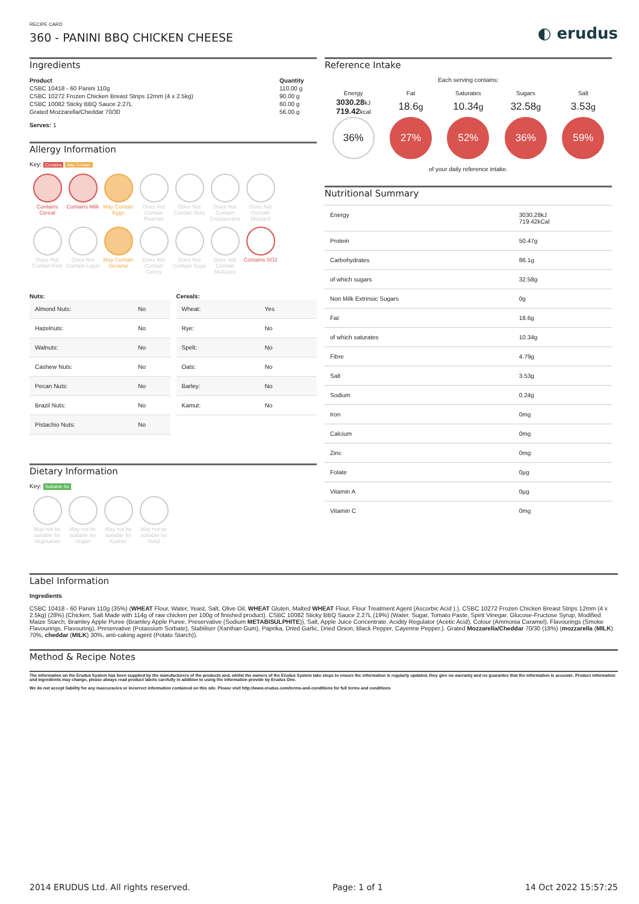RECIPE CARD
360 - PANINI BBQ CHICKEN CHEESE
◐ erudus
Ingredients
| Product | Quantity |
| --- | --- |
| CSBC 10418 - 60 Panini 110g | 110.00 g |
| CSBC 10272 Frozen Chicken Breast Strips 12mm (4 x 2.5kg) | 90.00 g |
| CSBC 10082 Sticky BBQ Sauce 2.27L | 60.00 g |
| Grated Mozzarella/Cheddar 70/30 | 56.00 g |
Serves: 1
Allergy Information
Key: Contains May Contain
Contains Cereal
Contains Milk
May Contain Eggs
Does Not Contain Peanuts
Does Not Contain Nuts
Does Not Contain Crustaceans
Does Not Contain Mustard
Does Not Contain Fish
Does Not Contain Lupin
May Contain Sesame
Does Not Contain Celery
Does Not Contain Soya
Does Not Contain Molluscs
Contains SO2
Nuts:
| Almond Nuts: | No |
| Hazelnuts: | No |
| Walnuts: | No |
| Cashew Nuts: | No |
| Pecan Nuts: | No |
| Brazil Nuts: | No |
| Pistachio Nuts: | No |
Cereals:
| Wheat: | Yes |
| Rye: | No |
| Spelt: | No |
| Oats: | No |
| Barley: | No |
| Kamut: | No |
Dietary Information
Key: Suitable for
May not be suitable for Vegetarian
May not be suitable for Vegan
May not be suitable for Kosher
May not be suitable for Halal
Reference Intake
Each serving contains:
| Energy | Fat | Saturates | Sugars | Salt |
| 3030.28 kJ 719.42 kcal | 18.6 g | 10.34 g | 32.58 g | 3.53 g |
| 36% | 27% | 52% | 36% | 59% |
of your daily reference intake.
Nutritional Summary
| Energy | 3030.28kJ 719.42kCal |
| Protein | 50.47g |
| Carbohydrates | 86.1g |
| of which sugars | 32.58g |
| Non Milk Extrinsic Sugars | 0g |
| Fat | 18.6g |
| of which saturates | 10.34g |
| Fibre | 4.79g |
| Salt | 3.53g |
| Sodium | 0.24g |
| Iron | 0mg |
| Calcium | 0mg |
| Zinc | 0mg |
| Folate | 0µg |
| Vitamin A | 0µg |
| Vitamin C | 0mg |
Label Information
Ingredients
CSBC 10418 - 60 Panini 110g (35%) (WHEAT Flour, Water, Yeast, Salt, Olive Oil, WHEAT Gluten, Malted WHEAT Flour, Flour Treatment Agent (Ascorbic Acid ).). CSBC 10272 Frozen Chicken Breast Strips 12mm (4 x 2.5kg) (28%) (Chicken, Salt Made with 114g of raw chicken per 100g of finished product). CSBC 10082 Sticky BBQ Sauce 2.27L (19%) (Water, Sugar, Tomato Paste, Spirit Vinegar, Glucose-Fructose Syrup, Modified Maize Starch, Bramley Apple Puree (Bramley Apple Puree, Preservative (Sodium METABISULPHITE)), Salt, Apple Juice Concentrate, Acidity Regulator (Acetic Acid), Colour (Ammonia Caramel), Flavourings (Smoke Flavourings, Flavouring), Preservative (Potassium Sorbate), Stabiliser (Xanthan Gum), Paprika, Dried Garlic, Dried Onion, Black Pepper, Cayenne Pepper.). Grated Mozzarella/Cheddar 70/30 (18%) (mozzarella (MILK) 70%, cheddar (MILK) 30%, anti-caking agent (Potato Starch)).
Method & Recipe Notes
The information on the Erudus System has been supplied by the manufacturers of the products and, whilst the owners of the Erudus System take steps to ensure the information is regularly updated, they give no warranty and no guarantee that the information is accurate. Product information and ingredients may change, please always read product labels carefully in addition to using the information provide by Erudus One.
We do not accept liability for any inaccuracies or incorrect information contained on this site. Please visit http://www.erudus.com/terms-and-conditions for full terms and conditions
2014 ERUDUS Ltd. All rights reserved. Page: 1 of 1 14 Oct 2022 15:57:25